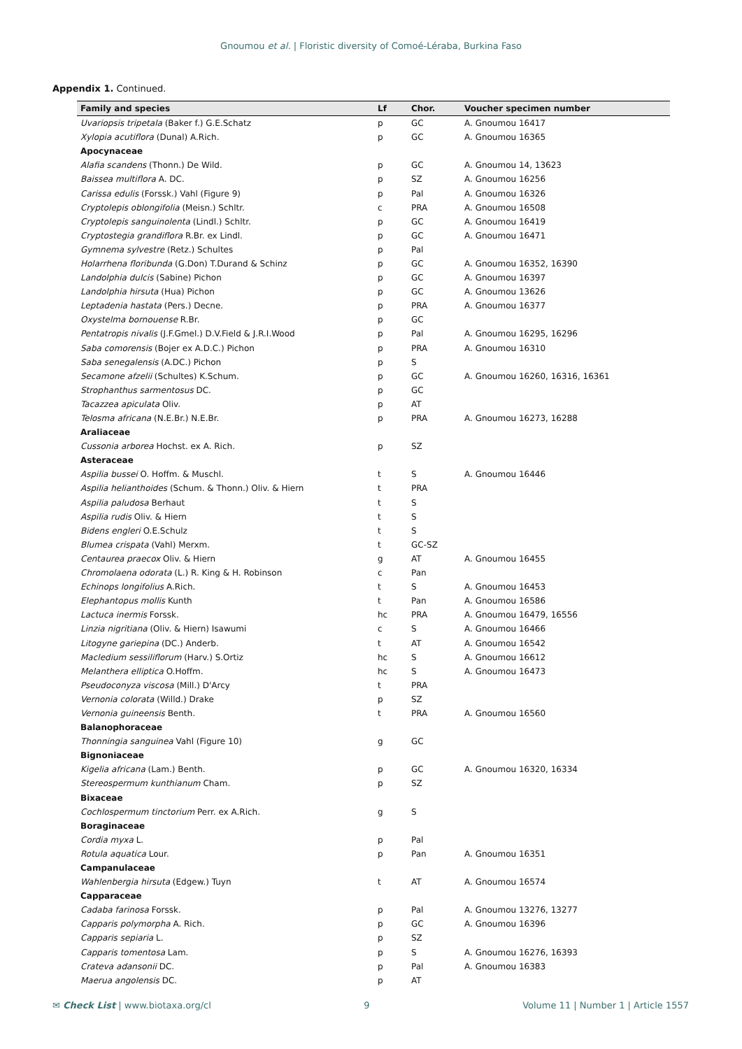Gnoumou et al. | Floristic diversity of Comoé-Léraba, Burkina Faso
Appendix 1. Continued.
| Family and species | Lf | Chor. | Voucher specimen number |
| --- | --- | --- | --- |
| Uvariopsis tripetala (Baker f.) G.E.Schatz | p | GC | A. Gnoumou 16417 |
| Xylopia acutiflora (Dunal) A.Rich. | p | GC | A. Gnoumou 16365 |
| Apocynaceae | | | |
| Alafia scandens (Thonn.) De Wild. | p | GC | A. Gnoumou 14, 13623 |
| Baissea multiflora A. DC. | p | SZ | A. Gnoumou 16256 |
| Carissa edulis (Forssk.) Vahl (Figure 9) | p | Pal | A. Gnoumou 16326 |
| Cryptolepis oblongifolia (Meisn.) Schltr. | c | PRA | A. Gnoumou 16508 |
| Cryptolepis sanguinolenta (Lindl.) Schltr. | p | GC | A. Gnoumou 16419 |
| Cryptostegia grandiflora R.Br. ex Lindl. | p | GC | A. Gnoumou 16471 |
| Gymnema sylvestre (Retz.) Schultes | p | Pal | |
| Holarrhena floribunda (G.Don) T.Durand & Schinz | p | GC | A. Gnoumou 16352, 16390 |
| Landolphia dulcis (Sabine) Pichon | p | GC | A. Gnoumou 16397 |
| Landolphia hirsuta (Hua) Pichon | p | GC | A. Gnoumou 13626 |
| Leptadenia hastata (Pers.) Decne. | p | PRA | A. Gnoumou 16377 |
| Oxystelma bornouense R.Br. | p | GC | |
| Pentatropis nivalis (J.F.Gmel.) D.V.Field & J.R.I.Wood | p | Pal | A. Gnoumou 16295, 16296 |
| Saba comorensis (Bojer ex A.D.C.) Pichon | p | PRA | A. Gnoumou 16310 |
| Saba senegalensis (A.DC.) Pichon | p | S | |
| Secamone afzelii (Schultes) K.Schum. | p | GC | A. Gnoumou 16260, 16316, 16361 |
| Strophanthus sarmentosus DC. | p | GC | |
| Tacazzea apiculata Oliv. | p | AT | |
| Telosma africana (N.E.Br.) N.E.Br. | p | PRA | A. Gnoumou 16273, 16288 |
| Araliaceae | | | |
| Cussonia arborea Hochst. ex A. Rich. | p | SZ | |
| Asteraceae | | | |
| Aspilia bussei O. Hoffm. & Muschl. | t | S | A. Gnoumou 16446 |
| Aspilia helianthoides (Schum. & Thonn.) Oliv. & Hiern | t | PRA | |
| Aspilia paludosa Berhaut | t | S | |
| Aspilia rudis Oliv. & Hiern | t | S | |
| Bidens engleri O.E.Schulz | t | S | |
| Blumea crispata (Vahl) Merxm. | t | GC-SZ | |
| Centaurea praecox Oliv. & Hiern | g | AT | A. Gnoumou 16455 |
| Chromolaena odorata (L.) R. King & H. Robinson | c | Pan | |
| Echinops longifolius A.Rich. | t | S | A. Gnoumou 16453 |
| Elephantopus mollis Kunth | t | Pan | A. Gnoumou 16586 |
| Lactuca inermis Forssk. | hc | PRA | A. Gnoumou 16479, 16556 |
| Linzia nigritiana (Oliv. & Hiern) Isawumi | c | S | A. Gnoumou 16466 |
| Litogyne gariepina (DC.) Anderb. | t | AT | A. Gnoumou 16542 |
| Macledium sessiliflorum (Harv.) S.Ortiz | hc | S | A. Gnoumou 16612 |
| Melanthera elliptica O.Hoffm. | hc | S | A. Gnoumou 16473 |
| Pseudoconyza viscosa (Mill.) D'Arcy | t | PRA | |
| Vernonia colorata (Willd.) Drake | p | SZ | |
| Vernonia guineensis Benth. | t | PRA | A. Gnoumou 16560 |
| Balanophoraceae | | | |
| Thonningia sanguinea Vahl (Figure 10) | g | GC | |
| Bignoniaceae | | | |
| Kigelia africana (Lam.) Benth. | p | GC | A. Gnoumou 16320, 16334 |
| Stereospermum kunthianum Cham. | p | SZ | |
| Bixaceae | | | |
| Cochlospermum tinctorium Perr. ex A.Rich. | g | S | |
| Boraginaceae | | | |
| Cordia myxa L. | p | Pal | |
| Rotula aquatica Lour. | p | Pan | A. Gnoumou 16351 |
| Campanulaceae | | | |
| Wahlenbergia hirsuta (Edgew.) Tuyn | t | AT | A. Gnoumou 16574 |
| Capparaceae | | | |
| Cadaba farinosa Forssk. | p | Pal | A. Gnoumou 13276, 13277 |
| Capparis polymorpha A. Rich. | p | GC | A. Gnoumou 16396 |
| Capparis sepiaria L. | p | SZ | |
| Capparis tomentosa Lam. | p | S | A. Gnoumou 16276, 16393 |
| Crateva adansonii DC. | p | Pal | A. Gnoumou 16383 |
| Maerua angolensis DC. | p | AT | |
✉ Check List | www.biotaxa.org/cl 9 Volume 11 | Number 1 | Article 1557